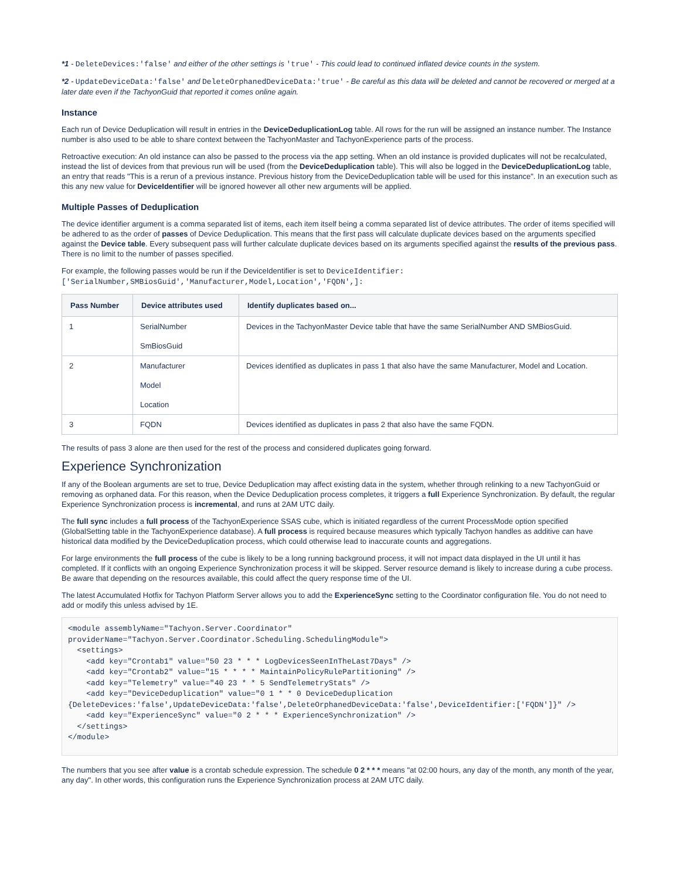*1 - DeleteDevices:'false' and either of the other settings is 'true' - This could lead to continued inflated device counts in the system.
*2 - UpdateDeviceData:'false' and DeleteOrphanedDeviceData:'true' - Be careful as this data will be deleted and cannot be recovered or merged at a later date even if the TachyonGuid that reported it comes online again.
Instance
Each run of Device Deduplication will result in entries in the DeviceDeduplicationLog table. All rows for the run will be assigned an instance number. The Instance number is also used to be able to share context between the TachyonMaster and TachyonExperience parts of the process.
Retroactive execution: An old instance can also be passed to the process via the app setting. When an old instance is provided duplicates will not be recalculated, instead the list of devices from that previous run will be used (from the DeviceDeduplication table). This will also be logged in the DeviceDeduplicationLog table, an entry that reads "This is a rerun of a previous instance. Previous history from the DeviceDeduplication table will be used for this instance". In an execution such as this any new value for DeviceIdentifier will be ignored however all other new arguments will be applied.
Multiple Passes of Deduplication
The device identifier argument is a comma separated list of items, each item itself being a comma separated list of device attributes. The order of items specified will be adhered to as the order of passes of Device Deduplication. This means that the first pass will calculate duplicate devices based on the arguments specified against the Device table. Every subsequent pass will further calculate duplicate devices based on its arguments specified against the results of the previous pass. There is no limit to the number of passes specified.
For example, the following passes would be run if the DeviceIdentifier is set to DeviceIdentifier:['SerialNumber,SMBiosGuid','Manufacturer,Model,Location','FQDN',]:
| Pass Number | Device attributes used | Identify duplicates based on... |
| --- | --- | --- |
| 1 | SerialNumber SmBiosGuid | Devices in the TachyonMaster Device table that have the same SerialNumber AND SMBiosGuid. |
| 2 | Manufacturer Model Location | Devices identified as duplicates in pass 1 that also have the same Manufacturer, Model and Location. |
| 3 | FQDN | Devices identified as duplicates in pass 2 that also have the same FQDN. |
The results of pass 3 alone are then used for the rest of the process and considered duplicates going forward.
Experience Synchronization
If any of the Boolean arguments are set to true, Device Deduplication may affect existing data in the system, whether through relinking to a new TachyonGuid or removing as orphaned data. For this reason, when the Device Deduplication process completes, it triggers a full Experience Synchronization. By default, the regular Experience Synchronization process is incremental, and runs at 2AM UTC daily.
The full sync includes a full process of the TachyonExperience SSAS cube, which is initiated regardless of the current ProcessMode option specified (GlobalSetting table in the TachyonExperience database). A full process is required because measures which typically Tachyon handles as additive can have historical data modified by the DeviceDeduplication process, which could otherwise lead to inaccurate counts and aggregations.
For large environments the full process of the cube is likely to be a long running background process, it will not impact data displayed in the UI until it has completed. If it conflicts with an ongoing Experience Synchronization process it will be skipped. Server resource demand is likely to increase during a cube process. Be aware that depending on the resources available, this could affect the query response time of the UI.
The latest Accumulated Hotfix for Tachyon Platform Server allows you to add the ExperienceSync setting to the Coordinator configuration file. You do not need to add or modify this unless advised by 1E.
<module assemblyName="Tachyon.Server.Coordinator" providerName="Tachyon.Server.Coordinator.Scheduling.SchedulingModule">
  <settings>
    <add key="Crontab1" value="50 23 * * * LogDevicesSeenInTheLast7Days" />
    <add key="Crontab2" value="15 * * * * MaintainPolicyRulePartitioning" />
    <add key="Telemetry" value="40 23 * * 5 SendTelemetryStats" />
    <add key="DeviceDeduplication" value="0 1 * * 0 DeviceDeduplication {DeleteDevices:'false',UpdateDeviceData:'false',DeleteOrphanedDeviceData:'false',DeviceIdentifier:['FQDN']}" />
    <add key="ExperienceSync" value="0 2 * * * ExperienceSynchronization" />
  </settings>
</module>
The numbers that you see after value is a crontab schedule expression. The schedule 0 2 * * * means "at 02:00 hours, any day of the month, any month of the year, any day". In other words, this configuration runs the Experience Synchronization process at 2AM UTC daily.